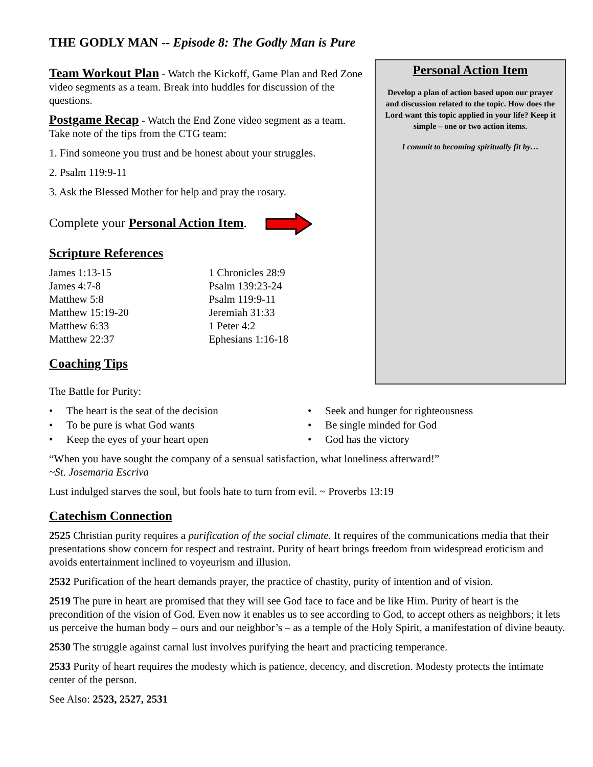THE GODLY MAN -- Episode 8: The Godly Man is Pure
Team Workout Plan
- Watch the Kickoff, Game Plan and Red Zone video segments as a team. Break into huddles for discussion of the questions.
Postgame Recap
- Watch the End Zone video segment as a team. Take note of the tips from the CTG team:
1. Find someone you trust and be honest about your struggles.
2. Psalm 119:9-11
3. Ask the Blessed Mother for help and pray the rosary.
Complete your Personal Action Item.
Scripture References
James 1:13-15
James 4:7-8
Matthew 5:8
Matthew 15:19-20
Matthew 6:33
Matthew 22:37
1 Chronicles 28:9
Psalm 139:23-24
Psalm 119:9-11
Jeremiah 31:33
1 Peter 4:2
Ephesians 1:16-18
Coaching Tips
Personal Action Item
Develop a plan of action based upon our prayer and discussion related to the topic. How does the Lord want this topic applied in your life? Keep it simple – one or two action items.
I commit to becoming spiritually fit by…
The Battle for Purity:
• The heart is the seat of the decision
• To be pure is what God wants
• Keep the eyes of your heart open
• Seek and hunger for righteousness
• Be single minded for God
• God has the victory
“When you have sought the company of a sensual satisfaction, what loneliness afterward!”
~St. Josemaria Escriva
Lust indulged starves the soul, but fools hate to turn from evil. ~ Proverbs 13:19
Catechism Connection
2525 Christian purity requires a purification of the social climate. It requires of the communications media that their presentations show concern for respect and restraint. Purity of heart brings freedom from widespread eroticism and avoids entertainment inclined to voyeurism and illusion.
2532 Purification of the heart demands prayer, the practice of chastity, purity of intention and of vision.
2519 The pure in heart are promised that they will see God face to face and be like Him. Purity of heart is the precondition of the vision of God. Even now it enables us to see according to God, to accept others as neighbors; it lets us perceive the human body – ours and our neighbor’s – as a temple of the Holy Spirit, a manifestation of divine beauty.
2530 The struggle against carnal lust involves purifying the heart and practicing temperance.
2533 Purity of heart requires the modesty which is patience, decency, and discretion. Modesty protects the intimate center of the person.
See Also: 2523, 2527, 2531